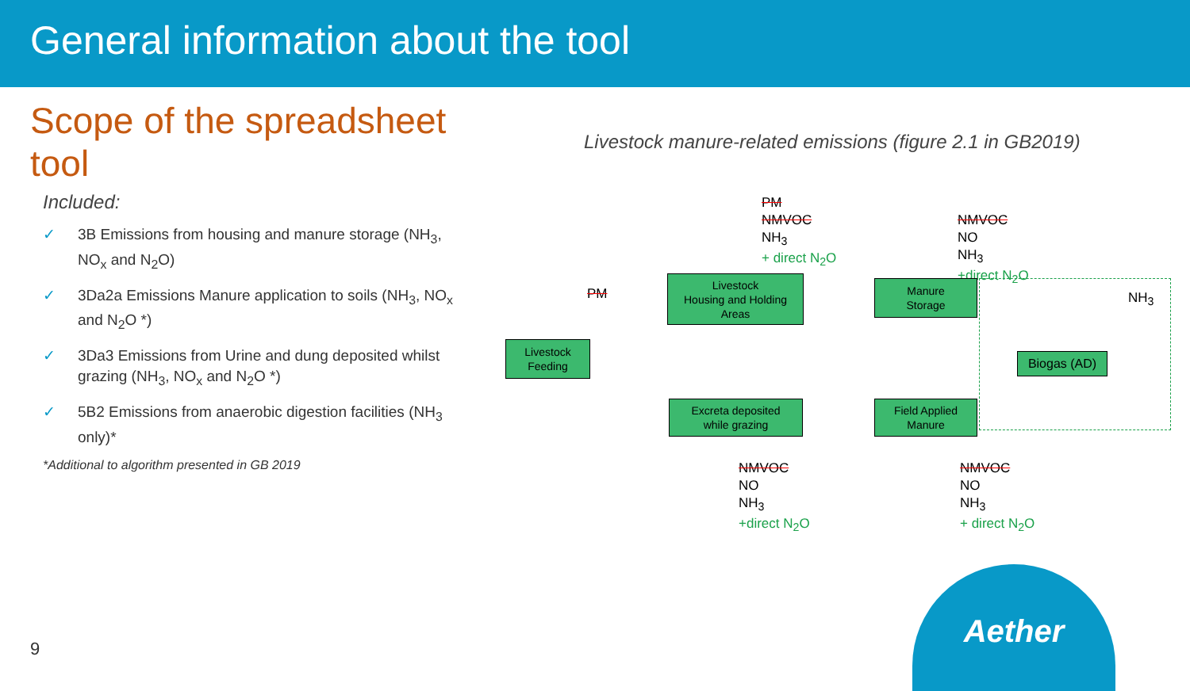General information about the tool
Scope of the spreadsheet tool
Included:
✓ 3B Emissions from housing and manure storage (NH<sub>3</sub>, NO<sub>x</sub> and N<sub>2</sub>O)
✓ 3Da2a Emissions Manure application to soils (NH<sub>3</sub>, NO<sub>x</sub> and N<sub>2</sub>O *)
✓ 3Da3 Emissions from Urine and dung deposited whilst grazing (NH<sub>3</sub>, NO<sub>x</sub> and N<sub>2</sub>O *)
✓ 5B2 Emissions from anaerobic digestion facilities (NH<sub>3</sub> only)*
*Additional to algorithm presented in GB 2019
Livestock manure-related emissions (figure 2.1 in GB2019)
PM
NMVOC
NH<sub>3</sub>
+ direct N<sub>2</sub>O
PM
NMVOC
NO
NH<sub>3</sub>
+direct N<sub>2</sub>O
Livestock
Feeding
Livestock
Housing and Holding
Areas
Manure
Storage
NH<sub>3</sub>
Biogas (AD)
Excreta deposited
while grazing
Field Applied
Manure
NMVOC
NO
NH<sub>3</sub>
+direct N<sub>2</sub>O
NMVOC
NO
NH<sub>3</sub>
+ direct N<sub>2</sub>O
9
Aether